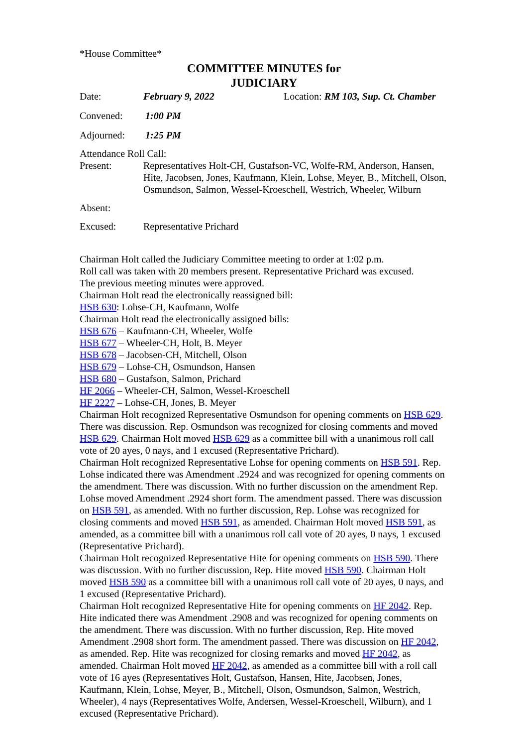*House Committee*
COMMITTEE MINUTES for
JUDICIARY
Date: February 9, 2022 Location: RM 103, Sup. Ct. Chamber
Convened: 1:00 PM
Adjourned: 1:25 PM
Attendance Roll Call:
Present: Representatives Holt-CH, Gustafson-VC, Wolfe-RM, Anderson, Hansen, Hite, Jacobsen, Jones, Kaufmann, Klein, Lohse, Meyer, B., Mitchell, Olson, Osmundson, Salmon, Wessel-Kroeschell, Westrich, Wheeler, Wilburn
Absent:
Excused: Representative Prichard
Chairman Holt called the Judiciary Committee meeting to order at 1:02 p.m.
Roll call was taken with 20 members present. Representative Prichard was excused.
The previous meeting minutes were approved.
Chairman Holt read the electronically reassigned bill:
HSB 630: Lohse-CH, Kaufmann, Wolfe
Chairman Holt read the electronically assigned bills:
HSB 676 – Kaufmann-CH, Wheeler, Wolfe
HSB 677 – Wheeler-CH, Holt, B. Meyer
HSB 678 – Jacobsen-CH, Mitchell, Olson
HSB 679 – Lohse-CH, Osmundson, Hansen
HSB 680 – Gustafson, Salmon, Prichard
HF 2066 – Wheeler-CH, Salmon, Wessel-Kroeschell
HF 2227 – Lohse-CH, Jones, B. Meyer
Chairman Holt recognized Representative Osmundson for opening comments on HSB 629. There was discussion. Rep. Osmundson was recognized for closing comments and moved HSB 629. Chairman Holt moved HSB 629 as a committee bill with a unanimous roll call vote of 20 ayes, 0 nays, and 1 excused (Representative Prichard).
Chairman Holt recognized Representative Lohse for opening comments on HSB 591. Rep. Lohse indicated there was Amendment .2924 and was recognized for opening comments on the amendment. There was discussion. With no further discussion on the amendment Rep. Lohse moved Amendment .2924 short form. The amendment passed. There was discussion on HSB 591, as amended. With no further discussion, Rep. Lohse was recognized for closing comments and moved HSB 591, as amended. Chairman Holt moved HSB 591, as amended, as a committee bill with a unanimous roll call vote of 20 ayes, 0 nays, 1 excused (Representative Prichard).
Chairman Holt recognized Representative Hite for opening comments on HSB 590. There was discussion. With no further discussion, Rep. Hite moved HSB 590. Chairman Holt moved HSB 590 as a committee bill with a unanimous roll call vote of 20 ayes, 0 nays, and 1 excused (Representative Prichard).
Chairman Holt recognized Representative Hite for opening comments on HF 2042. Rep. Hite indicated there was Amendment .2908 and was recognized for opening comments on the amendment. There was discussion. With no further discussion, Rep. Hite moved Amendment .2908 short form. The amendment passed. There was discussion on HF 2042, as amended. Rep. Hite was recognized for closing remarks and moved HF 2042, as amended. Chairman Holt moved HF 2042, as amended as a committee bill with a roll call vote of 16 ayes (Representatives Holt, Gustafson, Hansen, Hite, Jacobsen, Jones, Kaufmann, Klein, Lohse, Meyer, B., Mitchell, Olson, Osmundson, Salmon, Westrich, Wheeler), 4 nays (Representatives Wolfe, Andersen, Wessel-Kroeschell, Wilburn), and 1 excused (Representative Prichard).